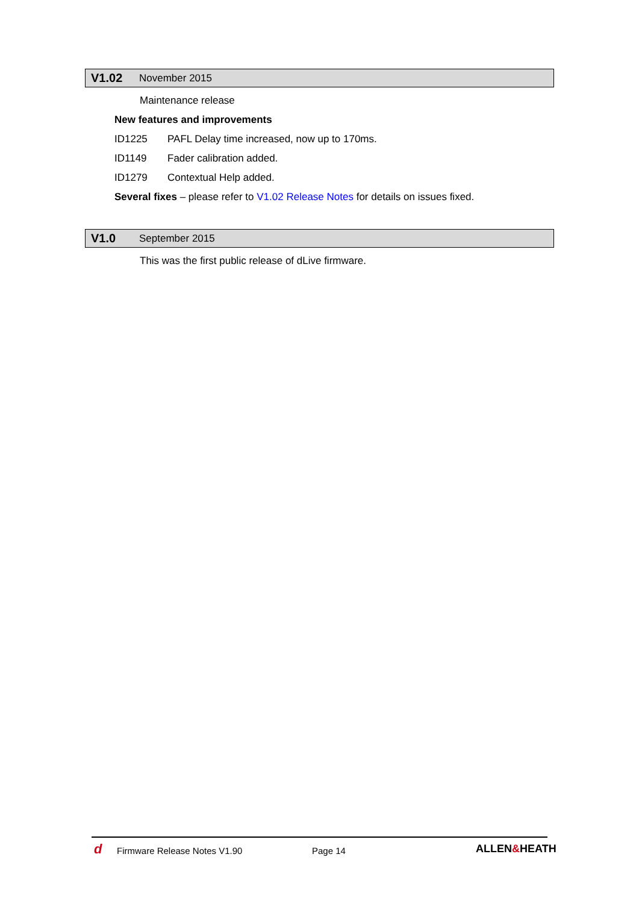V1.02 November 2015
Maintenance release
New features and improvements
ID1225 PAFL Delay time increased, now up to 170ms.
ID1149 Fader calibration added.
ID1279 Contextual Help added.
Several fixes – please refer to V1.02 Release Notes for details on issues fixed.
V1.0 September 2015
This was the first public release of dLive firmware.
d Firmware Release Notes V1.90 Page 14 ALLEN&HEATH